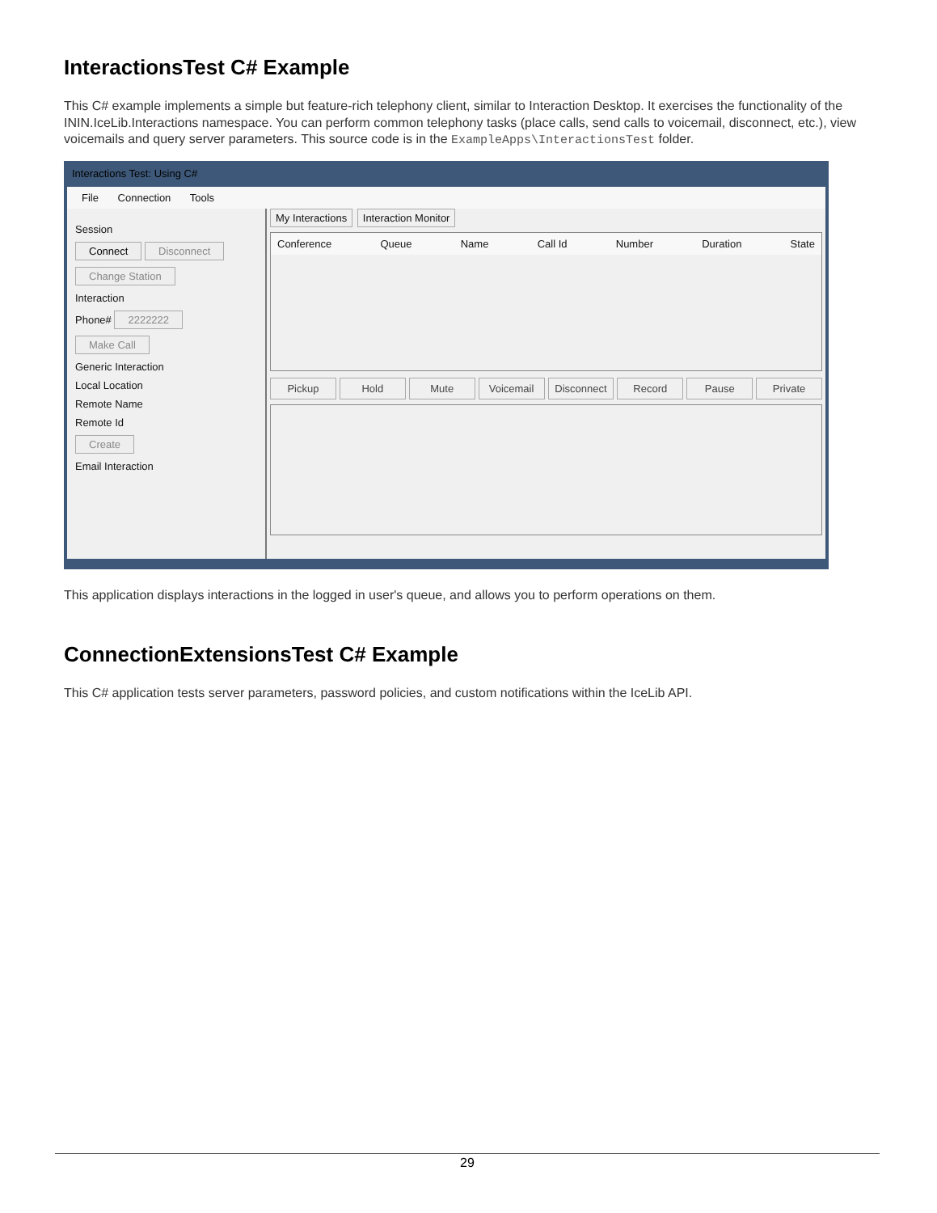InteractionsTest C# Example
This C# example implements a simple but feature-rich telephony client, similar to Interaction Desktop. It exercises the functionality of the ININ.IceLib.Interactions namespace. You can perform common telephony tasks (place calls, send calls to voicemail, disconnect, etc.), view voicemails and query server parameters. This source code is in the ExampleApps\InteractionsTest folder.
Interactions Test: Using C#
File Connection Tools
Session
Connect Disconnect
Change Station
Interaction
Phone# 2222222
Make Call
Generic Interaction
Local Location
Remote Name
Remote Id
Create
Email Interaction
My Interactions Interaction Monitor
Conference Queue Name Call Id Number Duration State
Pickup Hold Mute Voicemail Disconnect Record Pause Private
This application displays interactions in the logged in user's queue, and allows you to perform operations on them.
ConnectionExtensionsTest C# Example
This C# application tests server parameters, password policies, and custom notifications within the IceLib API.
29